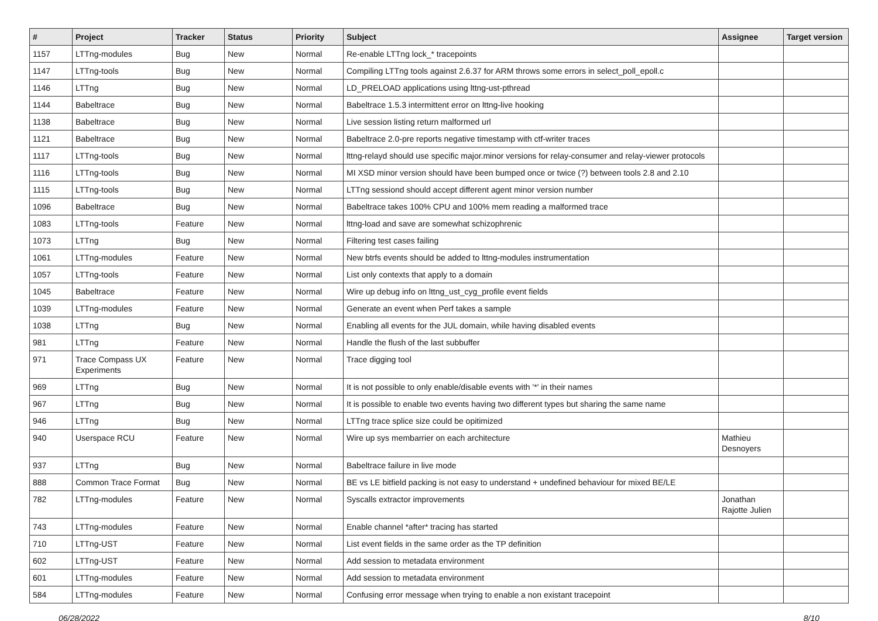| # | Project | Tracker | Status | Priority | Subject | Assignee | Target version |
| --- | --- | --- | --- | --- | --- | --- | --- |
| 1157 | LTTng-modules | Bug | New | Normal | Re-enable LTTng lock_* tracepoints | | |
| 1147 | LTTng-tools | Bug | New | Normal | Compiling LTTng tools against 2.6.37 for ARM throws some errors in select_poll_epoll.c | | |
| 1146 | LTTng | Bug | New | Normal | LD_PRELOAD applications using lttng-ust-pthread | | |
| 1144 | Babeltrace | Bug | New | Normal | Babeltrace 1.5.3 intermittent error on lttng-live hooking | | |
| 1138 | Babeltrace | Bug | New | Normal | Live session listing return malformed url | | |
| 1121 | Babeltrace | Bug | New | Normal | Babeltrace 2.0-pre reports negative timestamp with ctf-writer traces | | |
| 1117 | LTTng-tools | Bug | New | Normal | lttng-relayd should use specific major.minor versions for relay-consumer and relay-viewer protocols | | |
| 1116 | LTTng-tools | Bug | New | Normal | MI XSD minor version should have been bumped once or twice (?) between tools 2.8 and 2.10 | | |
| 1115 | LTTng-tools | Bug | New | Normal | LTTng sessiond should accept different agent minor version number | | |
| 1096 | Babeltrace | Bug | New | Normal | Babeltrace takes 100% CPU and 100% mem reading a malformed trace | | |
| 1083 | LTTng-tools | Feature | New | Normal | lttng-load and save are somewhat schizophrenic | | |
| 1073 | LTTng | Bug | New | Normal | Filtering test cases failing | | |
| 1061 | LTTng-modules | Feature | New | Normal | New btrfs events should be added to lttng-modules instrumentation | | |
| 1057 | LTTng-tools | Feature | New | Normal | List only contexts that apply to a domain | | |
| 1045 | Babeltrace | Feature | New | Normal | Wire up debug info on lttng_ust_cyg_profile event fields | | |
| 1039 | LTTng-modules | Feature | New | Normal | Generate an event when Perf takes a sample | | |
| 1038 | LTTng | Bug | New | Normal | Enabling all events for the JUL domain, while having disabled events | | |
| 981 | LTTng | Feature | New | Normal | Handle the flush of the last subbuffer | | |
| 971 | Trace Compass UX Experiments | Feature | New | Normal | Trace digging tool | | |
| 969 | LTTng | Bug | New | Normal | It is not possible to only enable/disable events with '*' in their names | | |
| 967 | LTTng | Bug | New | Normal | It is possible to enable two events having two different types but sharing the same name | | |
| 946 | LTTng | Bug | New | Normal | LTTng trace splice size could be opitimized | | |
| 940 | Userspace RCU | Feature | New | Normal | Wire up sys membarrier on each architecture | Mathieu Desnoyers | |
| 937 | LTTng | Bug | New | Normal | Babeltrace failure in live mode | | |
| 888 | Common Trace Format | Bug | New | Normal | BE vs LE bitfield packing is not easy to understand + undefined behaviour for mixed BE/LE | | |
| 782 | LTTng-modules | Feature | New | Normal | Syscalls extractor improvements | Jonathan Rajotte Julien | |
| 743 | LTTng-modules | Feature | New | Normal | Enable channel *after* tracing has started | | |
| 710 | LTTng-UST | Feature | New | Normal | List event fields in the same order as the TP definition | | |
| 602 | LTTng-UST | Feature | New | Normal | Add session to metadata environment | | |
| 601 | LTTng-modules | Feature | New | Normal | Add session to metadata environment | | |
| 584 | LTTng-modules | Feature | New | Normal | Confusing error message when trying to enable a non existant tracepoint | | |
06/28/2022 8/10